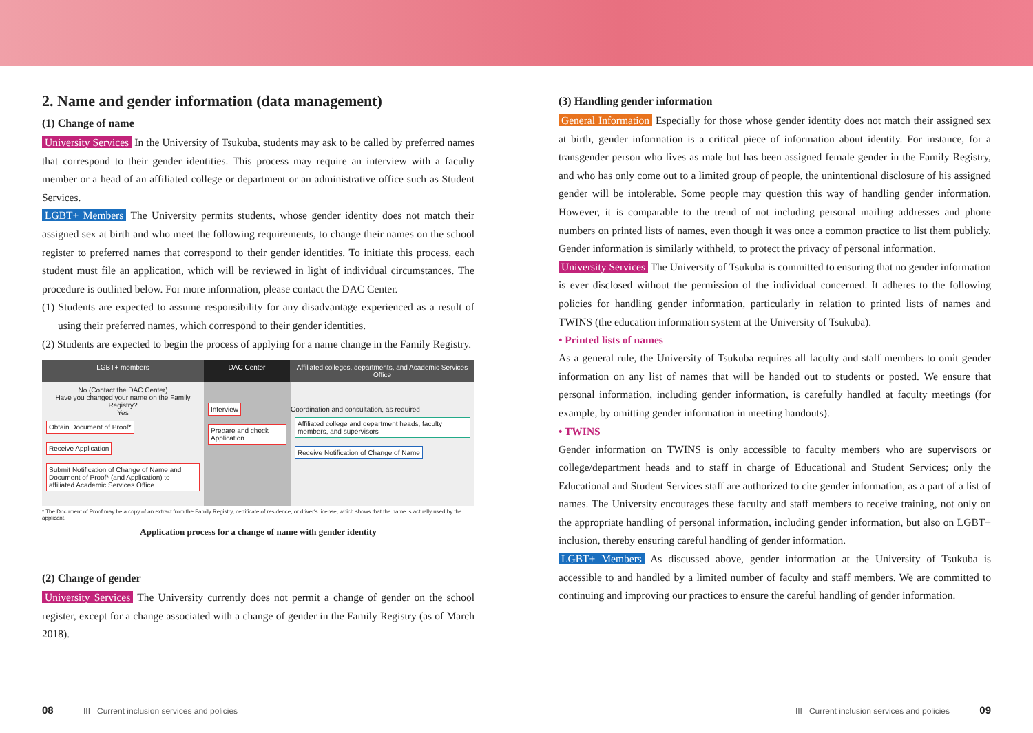2. Name and gender information (data management)
(1) Change of name
University Services In the University of Tsukuba, students may ask to be called by preferred names that correspond to their gender identities. This process may require an interview with a faculty member or a head of an affiliated college or department or an administrative office such as Student Services.
LGBT+ Members The University permits students, whose gender identity does not match their assigned sex at birth and who meet the following requirements, to change their names on the school register to preferred names that correspond to their gender identities. To initiate this process, each student must file an application, which will be reviewed in light of individual circumstances. The procedure is outlined below. For more information, please contact the DAC Center.
(1) Students are expected to assume responsibility for any disadvantage experienced as a result of using their preferred names, which correspond to their gender identities.
(2) Students are expected to begin the process of applying for a name change in the Family Registry.
LGBT+ members DAC Center Affiliated colleges, departments, and Academic Services Office
No (Contact the DAC Center)
Have you changed your name on the Family Registry?
Yes
Obtain Document of Proof* Receive Application
Submit Notification of Change of Name and Document of Proof* (and Application) to affiliated Academic Services Office
Interview
Prepare and check Application
Coordination and consultation, as required
Affiliated college and department heads, faculty members, and supervisors
Receive Notification of Change of Name
* The Document of Proof may be a copy of an extract from the Family Registry, certificate of residence, or driver's license, which shows that the name is actually used by the applicant.
Application process for a change of name with gender identity
(2) Change of gender
University Services The University currently does not permit a change of gender on the school register, except for a change associated with a change of gender in the Family Registry (as of March 2018).
(3) Handling gender information
General Information Especially for those whose gender identity does not match their assigned sex at birth, gender information is a critical piece of information about identity. For instance, for a transgender person who lives as male but has been assigned female gender in the Family Registry, and who has only come out to a limited group of people, the unintentional disclosure of his assigned gender will be intolerable. Some people may question this way of handling gender information. However, it is comparable to the trend of not including personal mailing addresses and phone numbers on printed lists of names, even though it was once a common practice to list them publicly. Gender information is similarly withheld, to protect the privacy of personal information.
University Services The University of Tsukuba is committed to ensuring that no gender information is ever disclosed without the permission of the individual concerned. It adheres to the following policies for handling gender information, particularly in relation to printed lists of names and TWINS (the education information system at the University of Tsukuba).
• Printed lists of names
As a general rule, the University of Tsukuba requires all faculty and staff members to omit gender information on any list of names that will be handed out to students or posted. We ensure that personal information, including gender information, is carefully handled at faculty meetings (for example, by omitting gender information in meeting handouts).
• TWINS
Gender information on TWINS is only accessible to faculty members who are supervisors or college/department heads and to staff in charge of Educational and Student Services; only the Educational and Student Services staff are authorized to cite gender information, as a part of a list of names. The University encourages these faculty and staff members to receive training, not only on the appropriate handling of personal information, including gender information, but also on LGBT+ inclusion, thereby ensuring careful handling of gender information.
LGBT+ Members As discussed above, gender information at the University of Tsukuba is accessible to and handled by a limited number of faculty and staff members. We are committed to continuing and improving our practices to ensure the careful handling of gender information.
08 III Current inclusion services and policies
III Current inclusion services and policies 09